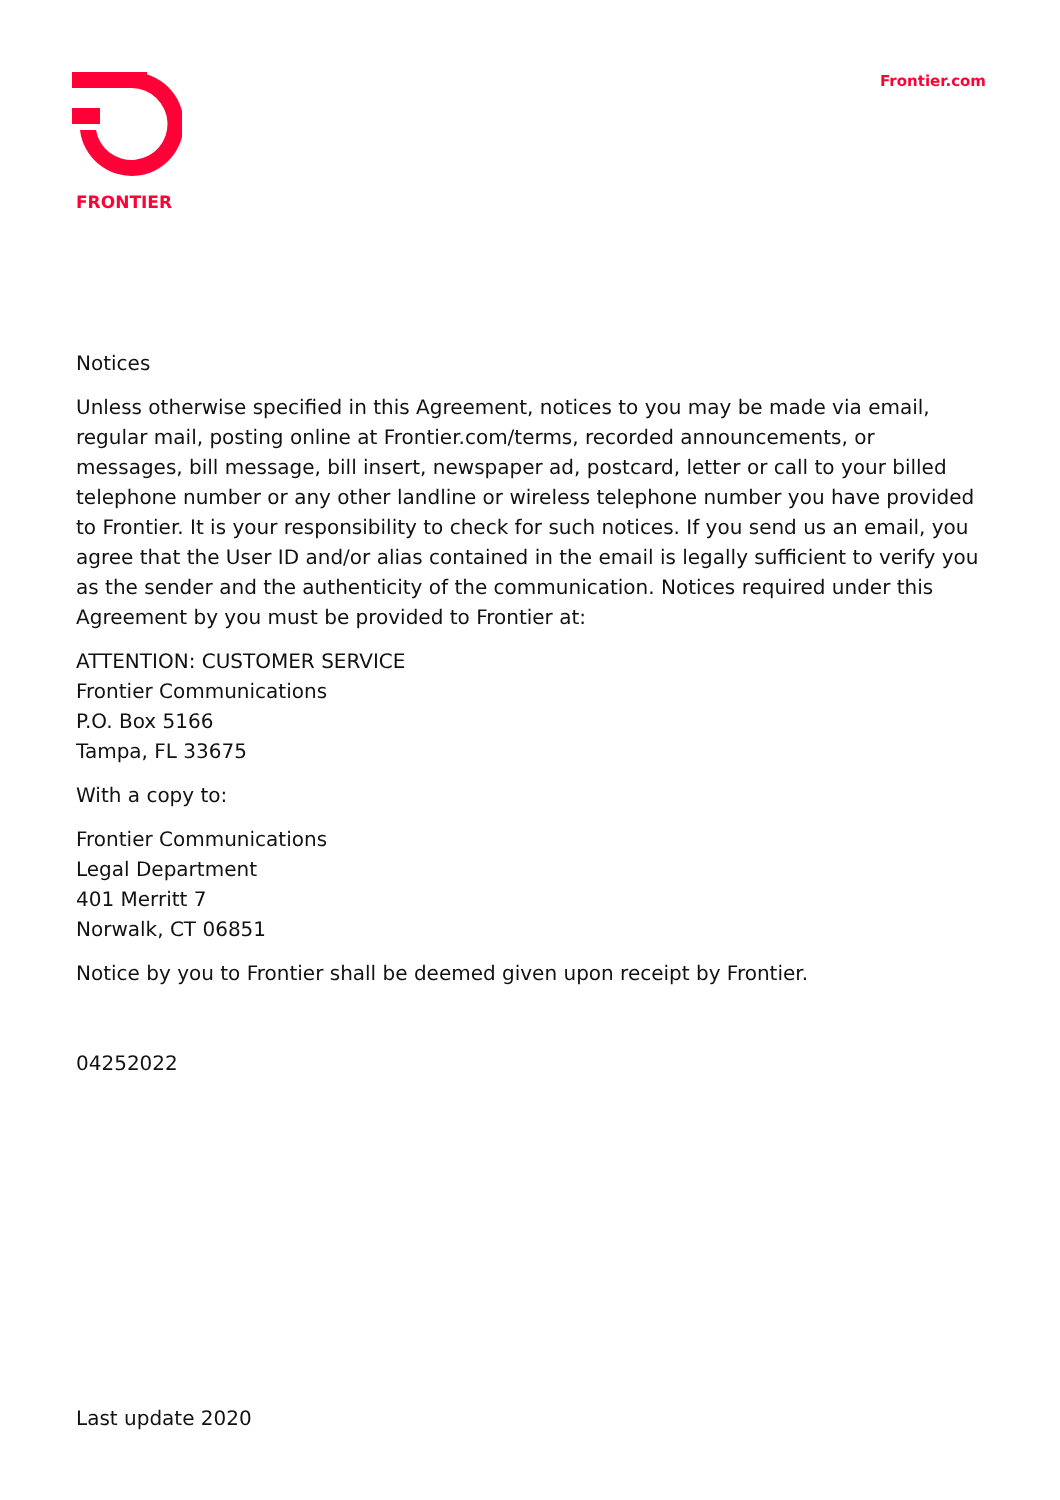FRONTIER
Frontier.com
Notices
Unless otherwise specified in this Agreement, notices to you may be made via email, regular mail, posting online at Frontier.com/terms, recorded announcements, or messages, bill message, bill insert, newspaper ad, postcard, letter or call to your billed telephone number or any other landline or wireless telephone number you have provided to Frontier. It is your responsibility to check for such notices. If you send us an email, you agree that the User ID and/or alias contained in the email is legally sufficient to verify you as the sender and the authenticity of the communication. Notices required under this Agreement by you must be provided to Frontier at:
ATTENTION: CUSTOMER SERVICE
Frontier Communications
P.O. Box 5166
Tampa, FL 33675
With a copy to:
Frontier Communications
Legal Department
401 Merritt 7
Norwalk, CT 06851
Notice by you to Frontier shall be deemed given upon receipt by Frontier.
04252022
Last update 2020